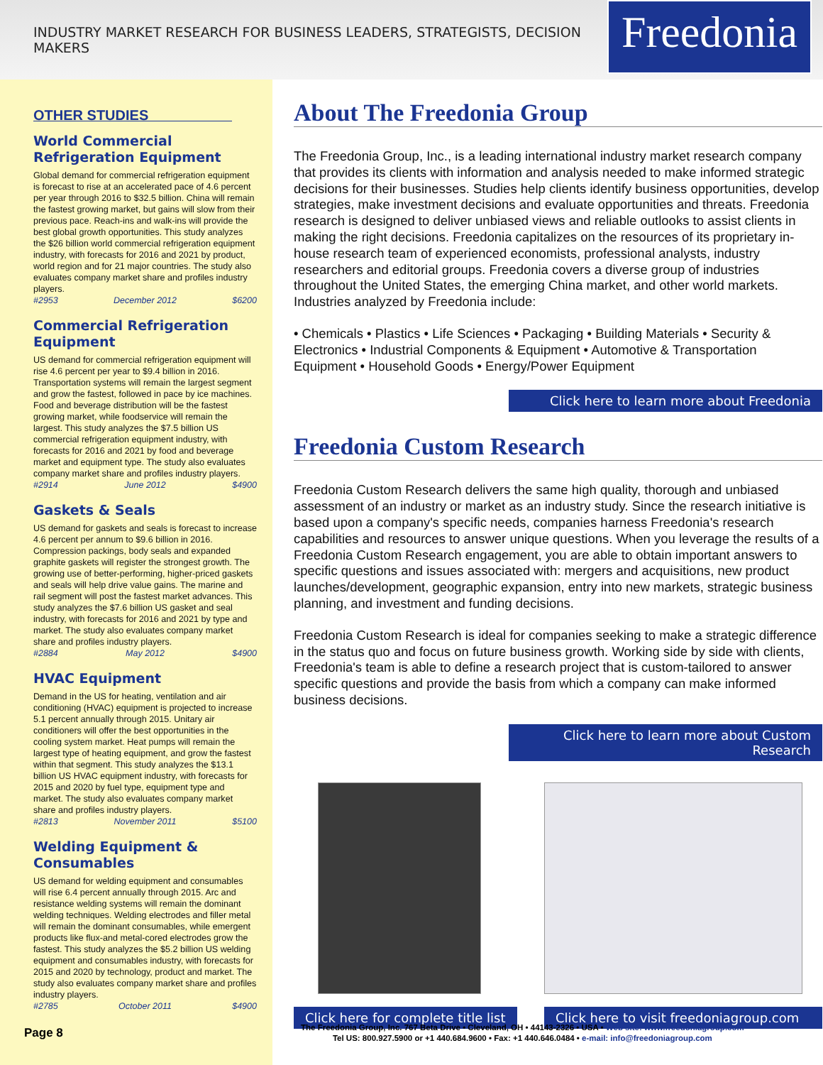INDUSTRY MARKET RESEARCH FOR BUSINESS LEADERS, STRATEGISTS, DECISION MAKERS
Freedonia
OTHER STUDIES
World Commercial Refrigeration Equipment
Global demand for commercial refrigeration equipment is forecast to rise at an accelerated pace of 4.6 percent per year through 2016 to $32.5 billion. China will remain the fastest growing market, but gains will slow from their previous pace. Reach-ins and walk-ins will provide the best global growth opportunities. This study analyzes the $26 billion world commercial refrigeration equipment industry, with forecasts for 2016 and 2021 by product, world region and for 21 major countries. The study also evaluates company market share and profiles industry players.
#2953 December 2012 $6200
Commercial Refrigeration Equipment
US demand for commercial refrigeration equipment will rise 4.6 percent per year to $9.4 billion in 2016. Transportation systems will remain the largest segment and grow the fastest, followed in pace by ice machines. Food and beverage distribution will be the fastest growing market, while foodservice will remain the largest. This study analyzes the $7.5 billion US commercial refrigeration equipment industry, with forecasts for 2016 and 2021 by food and beverage market and equipment type. The study also evaluates company market share and profiles industry players.
#2914 June 2012 $4900
Gaskets & Seals
US demand for gaskets and seals is forecast to increase 4.6 percent per annum to $9.6 billion in 2016. Compression packings, body seals and expanded graphite gaskets will register the strongest growth. The growing use of better-performing, higher-priced gaskets and seals will help drive value gains. The marine and rail segment will post the fastest market advances. This study analyzes the $7.6 billion US gasket and seal industry, with forecasts for 2016 and 2021 by type and market. The study also evaluates company market share and profiles industry players.
#2884 May 2012 $4900
HVAC Equipment
Demand in the US for heating, ventilation and air conditioning (HVAC) equipment is projected to increase 5.1 percent annually through 2015. Unitary air conditioners will offer the best opportunities in the cooling system market. Heat pumps will remain the largest type of heating equipment, and grow the fastest within that segment. This study analyzes the $13.1 billion US HVAC equipment industry, with forecasts for 2015 and 2020 by fuel type, equipment type and market. The study also evaluates company market share and profiles industry players.
#2813 November 2011 $5100
Welding Equipment & Consumables
US demand for welding equipment and consumables will rise 6.4 percent annually through 2015. Arc and resistance welding systems will remain the dominant welding techniques. Welding electrodes and filler metal will remain the dominant consumables, while emergent products like flux-and metal-cored electrodes grow the fastest. This study analyzes the $5.2 billion US welding equipment and consumables industry, with forecasts for 2015 and 2020 by technology, product and market. The study also evaluates company market share and profiles industry players.
#2785 October 2011 $4900
About The Freedonia Group
The Freedonia Group, Inc., is a leading international industry market research company that provides its clients with information and analysis needed to make informed strategic decisions for their businesses. Studies help clients identify business opportunities, develop strategies, make investment decisions and evaluate opportunities and threats. Freedonia research is designed to deliver unbiased views and reliable outlooks to assist clients in making the right decisions. Freedonia capitalizes on the resources of its proprietary in-house research team of experienced economists, professional analysts, industry researchers and editorial groups. Freedonia covers a diverse group of industries throughout the United States, the emerging China market, and other world markets. Industries analyzed by Freedonia include:
• Chemicals • Plastics • Life Sciences • Packaging • Building Materials • Security & Electronics • Industrial Components & Equipment • Automotive & Transportation Equipment • Household Goods • Energy/Power Equipment
Click here to learn more about Freedonia
Freedonia Custom Research
Freedonia Custom Research delivers the same high quality, thorough and unbiased assessment of an industry or market as an industry study. Since the research initiative is based upon a company's specific needs, companies harness Freedonia's research capabilities and resources to answer unique questions. When you leverage the results of a Freedonia Custom Research engagement, you are able to obtain important answers to specific questions and issues associated with: mergers and acquisitions, new product launches/development, geographic expansion, entry into new markets, strategic business planning, and investment and funding decisions.
Freedonia Custom Research is ideal for companies seeking to make a strategic difference in the status quo and focus on future business growth. Working side by side with clients, Freedonia's team is able to define a research project that is custom-tailored to answer specific questions and provide the basis from which a company can make informed business decisions.
Click here to learn more about Custom Research
Click here for complete title list
Click here to visit freedoniagroup.com
Page 8
The Freedonia Group, Inc. 767 Beta Drive • Cleveland, OH • 44143-2326 • USA • Web site: www.freedoniagroup.com
Tel US: 800.927.5900 or +1 440.684.9600 • Fax: +1 440.646.0484 • e-mail: info@freedoniagroup.com